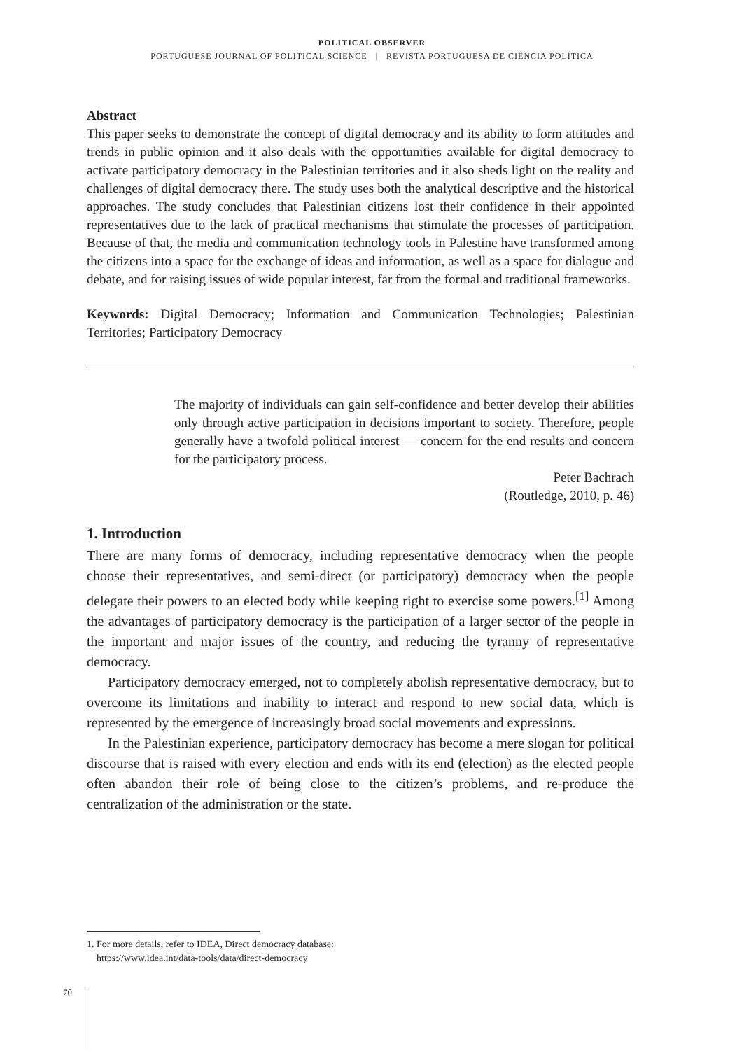POLITICAL OBSERVER
PORTUGUESE JOURNAL OF POLITICAL SCIENCE | REVISTA PORTUGUESA DE CIÊNCIA POLÍTICA
Abstract
This paper seeks to demonstrate the concept of digital democracy and its ability to form attitudes and trends in public opinion and it also deals with the opportunities available for digital democracy to activate participatory democracy in the Palestinian territories and it also sheds light on the reality and challenges of digital democracy there. The study uses both the analytical descriptive and the historical approaches. The study concludes that Palestinian citizens lost their confidence in their appointed representatives due to the lack of practical mechanisms that stimulate the processes of participation. Because of that, the media and communication technology tools in Palestine have transformed among the citizens into a space for the exchange of ideas and information, as well as a space for dialogue and debate, and for raising issues of wide popular interest, far from the formal and traditional frameworks.
Keywords: Digital Democracy; Information and Communication Technologies; Palestinian Territories; Participatory Democracy
The majority of individuals can gain self-confidence and better develop their abilities only through active participation in decisions important to society. Therefore, people generally have a twofold political interest — concern for the end results and concern for the participatory process.
Peter Bachrach
(Routledge, 2010, p. 46)
1. Introduction
There are many forms of democracy, including representative democracy when the people choose their representatives, and semi-direct (or participatory) democracy when the people delegate their powers to an elected body while keeping right to exercise some powers.<sup>[1]</sup> Among the advantages of participatory democracy is the participation of a larger sector of the people in the important and major issues of the country, and reducing the tyranny of representative democracy.
Participatory democracy emerged, not to completely abolish representative democracy, but to overcome its limitations and inability to interact and respond to new social data, which is represented by the emergence of increasingly broad social movements and expressions.
In the Palestinian experience, participatory democracy has become a mere slogan for political discourse that is raised with every election and ends with its end (election) as the elected people often abandon their role of being close to the citizen’s problems, and re-produce the centralization of the administration or the state.
1. For more details, refer to IDEA, Direct democracy database:
https://www.idea.int/data-tools/data/direct-democracy
70